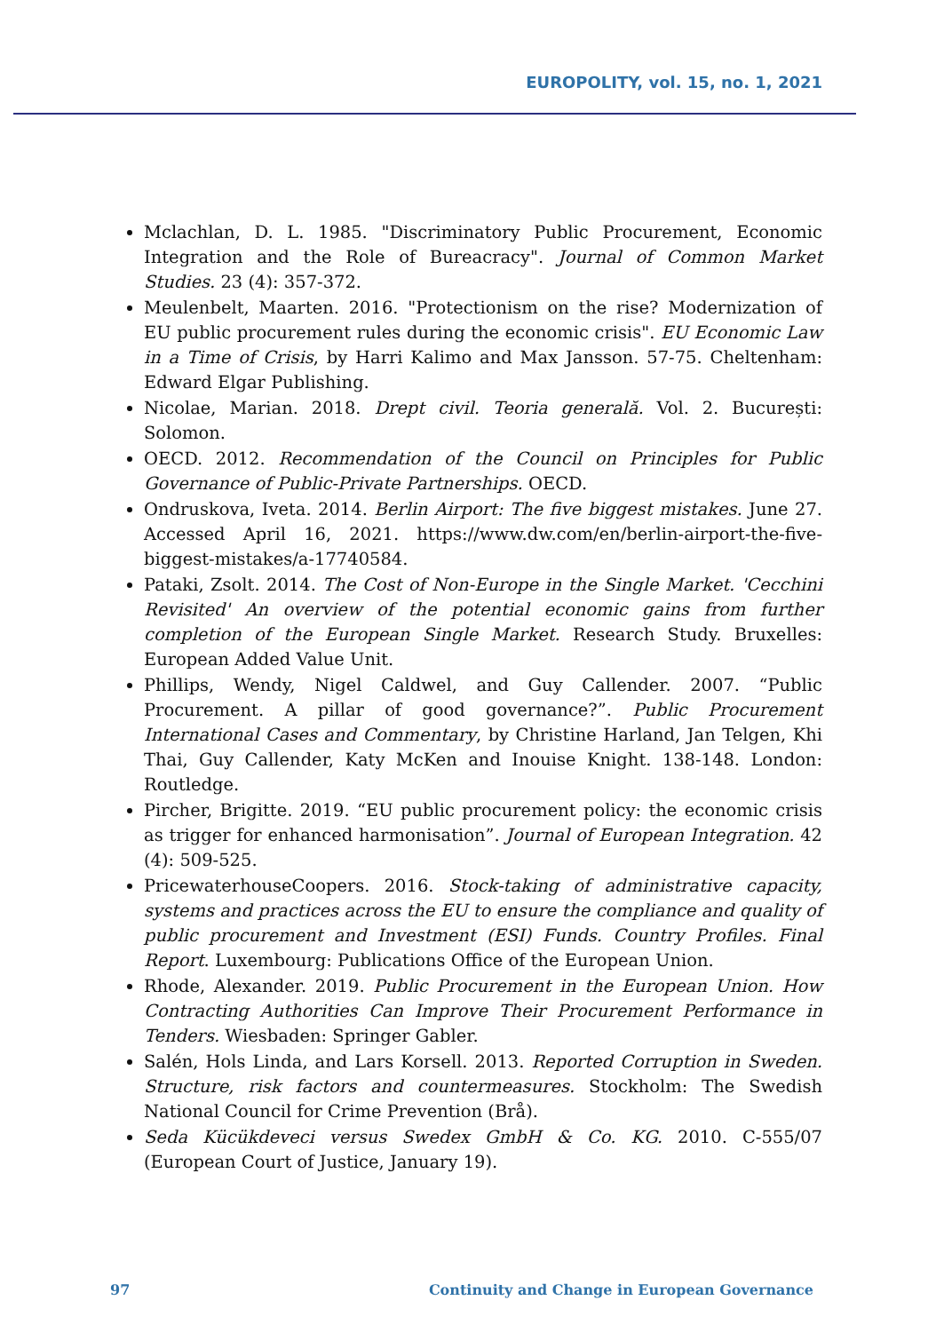EUROPOLITY, vol. 15, no. 1, 2021
Mclachlan, D. L. 1985. "Discriminatory Public Procurement, Economic Integration and the Role of Bureacracy". Journal of Common Market Studies. 23 (4): 357-372.
Meulenbelt, Maarten. 2016. "Protectionism on the rise? Modernization of EU public procurement rules during the economic crisis". EU Economic Law in a Time of Crisis, by Harri Kalimo and Max Jansson. 57-75. Cheltenham: Edward Elgar Publishing.
Nicolae, Marian. 2018. Drept civil. Teoria generală. Vol. 2. București: Solomon.
OECD. 2012. Recommendation of the Council on Principles for Public Governance of Public-Private Partnerships. OECD.
Ondruskova, Iveta. 2014. Berlin Airport: The five biggest mistakes. June 27. Accessed April 16, 2021. https://www.dw.com/en/berlin-airport-the-five-biggest-mistakes/a-17740584.
Pataki, Zsolt. 2014. The Cost of Non-Europe in the Single Market. 'Cecchini Revisited' An overview of the potential economic gains from further completion of the European Single Market. Research Study. Bruxelles: European Added Value Unit.
Phillips, Wendy, Nigel Caldwel, and Guy Callender. 2007. “Public Procurement. A pillar of good governance?”. Public Procurement International Cases and Commentary, by Christine Harland, Jan Telgen, Khi Thai, Guy Callender, Katy McKen and Inouise Knight. 138-148. London: Routledge.
Pircher, Brigitte. 2019. “EU public procurement policy: the economic crisis as trigger for enhanced harmonisation”. Journal of European Integration. 42 (4): 509-525.
PricewaterhouseCoopers. 2016. Stock-taking of administrative capacity, systems and practices across the EU to ensure the compliance and quality of public procurement and Investment (ESI) Funds. Country Profiles. Final Report. Luxembourg: Publications Office of the European Union.
Rhode, Alexander. 2019. Public Procurement in the European Union. How Contracting Authorities Can Improve Their Procurement Performance in Tenders. Wiesbaden: Springer Gabler.
Salén, Hols Linda, and Lars Korsell. 2013. Reported Corruption in Sweden. Structure, risk factors and countermeasures. Stockholm: The Swedish National Council for Crime Prevention (Brå).
Seda Kücükdeveci versus Swedex GmbH & Co. KG. 2010. C-555/07 (European Court of Justice, January 19).
97 Continuity and Change in European Governance